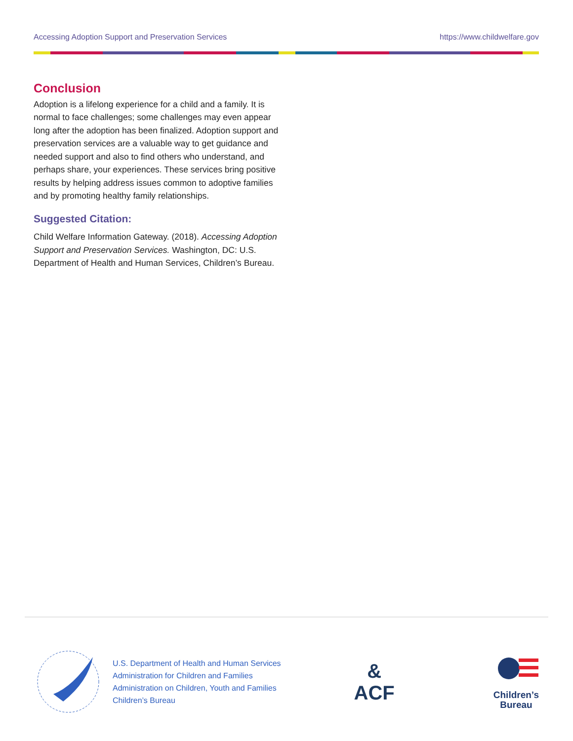Accessing Adoption Support and Preservation Services https://www.childwelfare.gov
Conclusion
Adoption is a lifelong experience for a child and a family. It is normal to face challenges; some challenges may even appear long after the adoption has been finalized. Adoption support and preservation services are a valuable way to get guidance and needed support and also to find others who understand, and perhaps share, your experiences. These services bring positive results by helping address issues common to adoptive families and by promoting healthy family relationships.
Suggested Citation:
Child Welfare Information Gateway. (2018). Accessing Adoption Support and Preservation Services. Washington, DC: U.S. Department of Health and Human Services, Children’s Bureau.
U.S. Department of Health and Human Services
Administration for Children and Families
Administration on Children, Youth and Families
Children’s Bureau
&
ACF
Children’s
Bureau